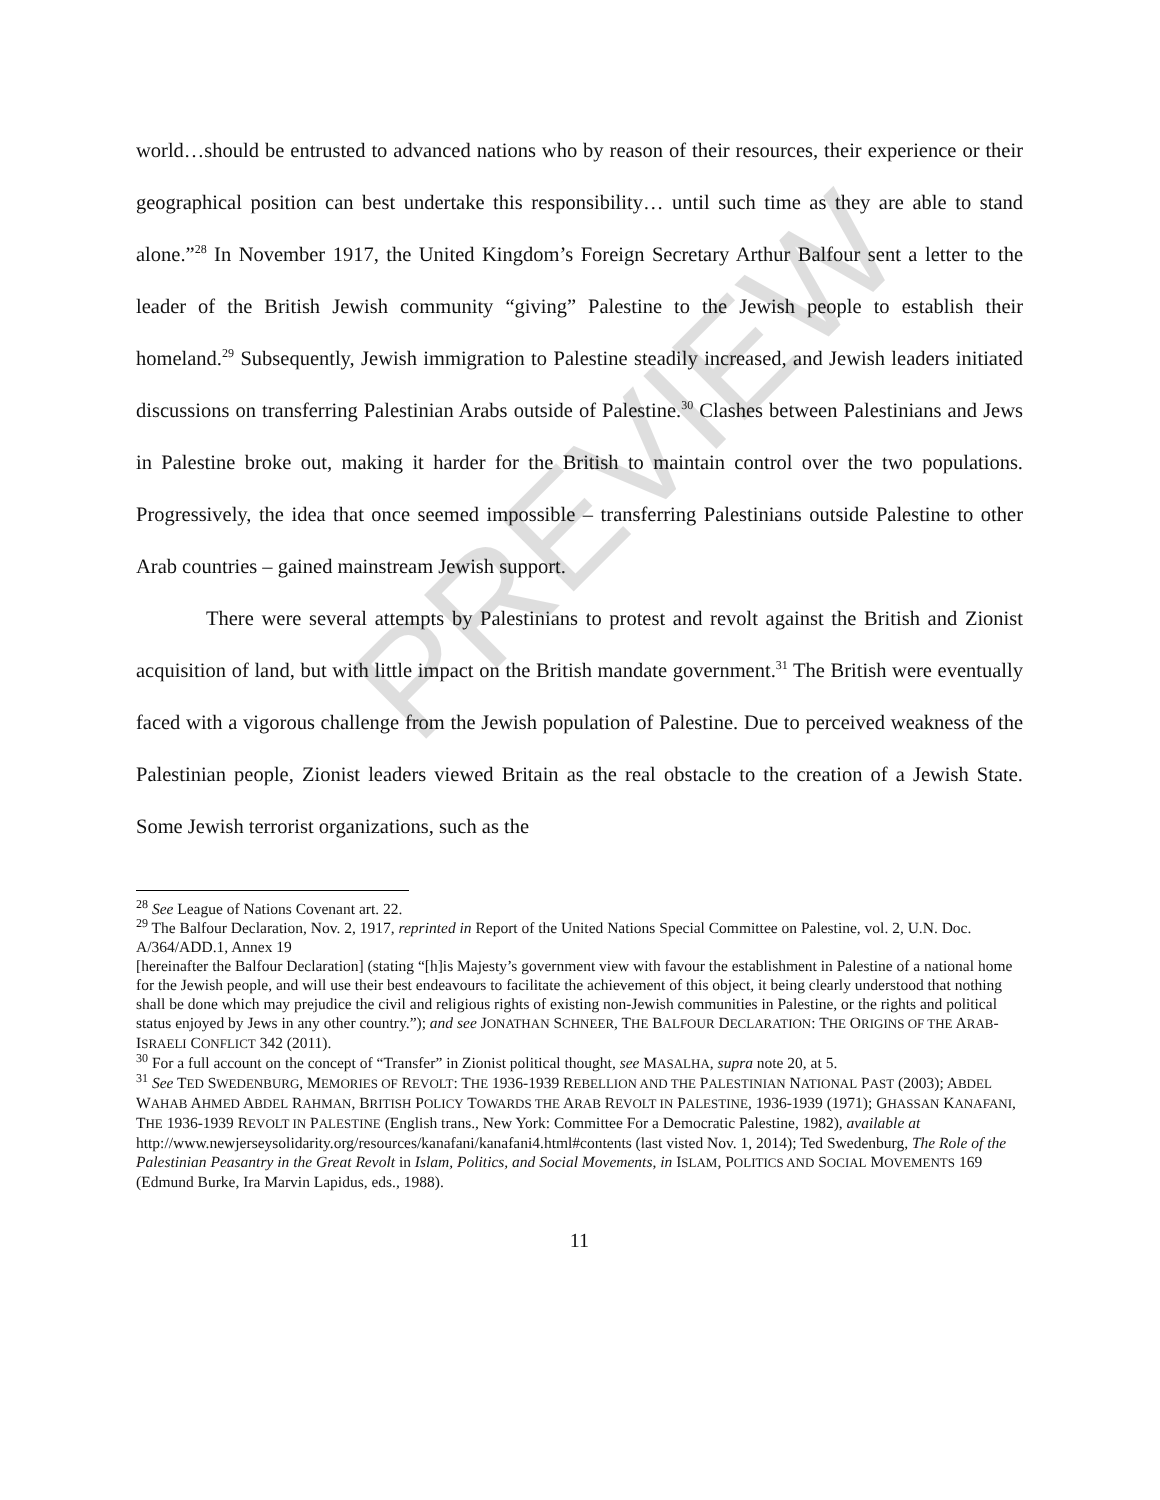PREVIEW
world…should be entrusted to advanced nations who by reason of their resources, their experience or their geographical position can best undertake this responsibility… until such time as they are able to stand alone.”<sup>28</sup> In November 1917, the United Kingdom’s Foreign Secretary Arthur Balfour sent a letter to the leader of the British Jewish community “giving” Palestine to the Jewish people to establish their homeland.<sup>29</sup> Subsequently, Jewish immigration to Palestine steadily increased, and Jewish leaders initiated discussions on transferring Palestinian Arabs outside of Palestine.<sup>30</sup> Clashes between Palestinians and Jews in Palestine broke out, making it harder for the British to maintain control over the two populations. Progressively, the idea that once seemed impossible – transferring Palestinians outside Palestine to other Arab countries – gained mainstream Jewish support.
There were several attempts by Palestinians to protest and revolt against the British and Zionist acquisition of land, but with little impact on the British mandate government.<sup>31</sup> The British were eventually faced with a vigorous challenge from the Jewish population of Palestine. Due to perceived weakness of the Palestinian people, Zionist leaders viewed Britain as the real obstacle to the creation of a Jewish State. Some Jewish terrorist organizations, such as the
<sup>28</sup> See League of Nations Covenant art. 22.
<sup>29</sup> The Balfour Declaration, Nov. 2, 1917, reprinted in Report of the United Nations Special Committee on Palestine, vol. 2, U.N. Doc. A/364/ADD.1, Annex 19
[hereinafter the Balfour Declaration] (stating “[h]is Majesty’s government view with favour the establishment in Palestine of a national home for the Jewish people, and will use their best endeavours to facilitate the achievement of this object, it being clearly understood that nothing shall be done which may prejudice the civil and religious rights of existing non-Jewish communities in Palestine, or the rights and political status enjoyed by Jews in any other country.”); and see JONATHAN SCHNEER, THE BALFOUR DECLARATION: THE ORIGINS OF THE ARAB-ISRAELI CONFLICT 342 (2011).
<sup>30</sup> For a full account on the concept of “Transfer” in Zionist political thought, see MASALHA, supra note 20, at 5.
<sup>31</sup> See TED SWEDENBURG, MEMORIES OF REVOLT: THE 1936-1939 REBELLION AND THE PALESTINIAN NATIONAL PAST (2003); ABDEL WAHAB AHMED ABDEL RAHMAN, BRITISH POLICY TOWARDS THE ARAB REVOLT IN PALESTINE, 1936-1939 (1971); GHASSAN KANAFANI, THE 1936-1939 REVOLT IN PALESTINE (English trans., New York: Committee For a Democratic Palestine, 1982), available at
http://www.newjerseysolidarity.org/resources/kanafani/kanafani4.html#contents (last visted Nov. 1, 2014); Ted Swedenburg, The Role of the Palestinian Peasantry in the Great Revolt in Islam, Politics, and Social Movements, in ISLAM, POLITICS AND SOCIAL MOVEMENTS 169 (Edmund Burke, Ira Marvin Lapidus, eds., 1988).
11